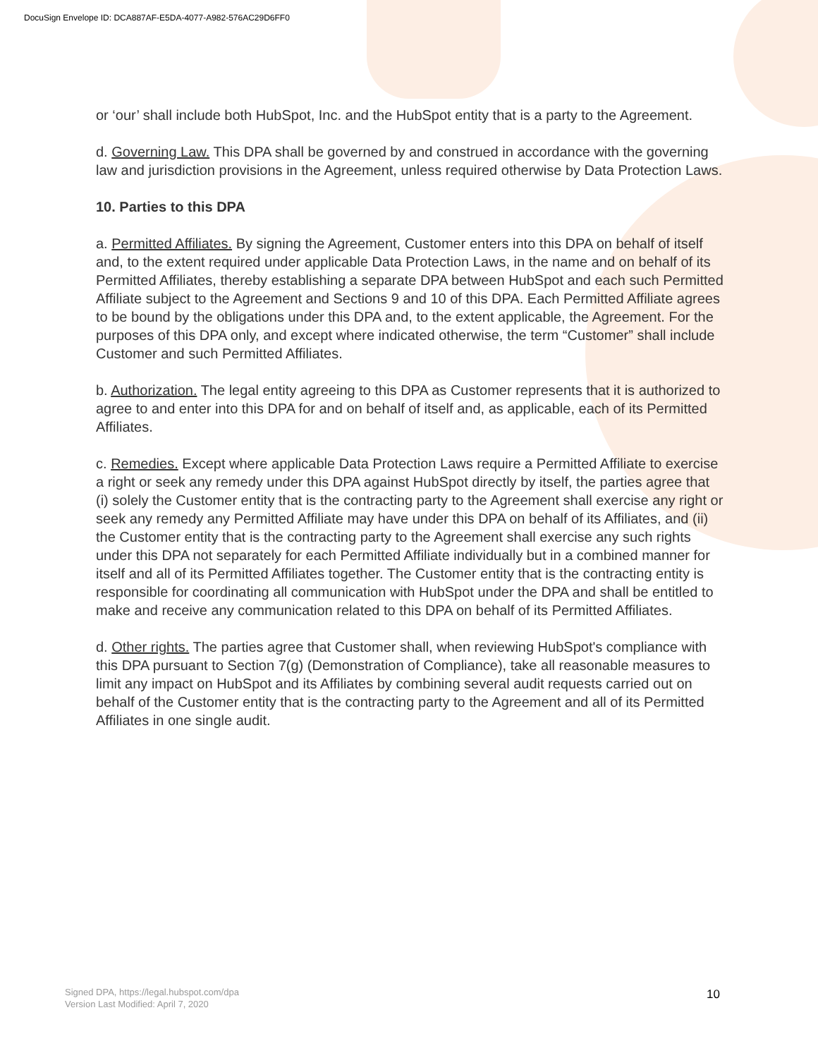DocuSign Envelope ID: DCA887AF-E5DA-4077-A982-576AC29D6FF0
or ‘our’ shall include both HubSpot, Inc. and the HubSpot entity that is a party to the Agreement.
d. Governing Law. This DPA shall be governed by and construed in accordance with the governing law and jurisdiction provisions in the Agreement, unless required otherwise by Data Protection Laws.
10. Parties to this DPA
a. Permitted Affiliates. By signing the Agreement, Customer enters into this DPA on behalf of itself and, to the extent required under applicable Data Protection Laws, in the name and on behalf of its Permitted Affiliates, thereby establishing a separate DPA between HubSpot and each such Permitted Affiliate subject to the Agreement and Sections 9 and 10 of this DPA. Each Permitted Affiliate agrees to be bound by the obligations under this DPA and, to the extent applicable, the Agreement. For the purposes of this DPA only, and except where indicated otherwise, the term “Customer” shall include Customer and such Permitted Affiliates.
b. Authorization. The legal entity agreeing to this DPA as Customer represents that it is authorized to agree to and enter into this DPA for and on behalf of itself and, as applicable, each of its Permitted Affiliates.
c. Remedies. Except where applicable Data Protection Laws require a Permitted Affiliate to exercise a right or seek any remedy under this DPA against HubSpot directly by itself, the parties agree that (i) solely the Customer entity that is the contracting party to the Agreement shall exercise any right or seek any remedy any Permitted Affiliate may have under this DPA on behalf of its Affiliates, and (ii) the Customer entity that is the contracting party to the Agreement shall exercise any such rights under this DPA not separately for each Permitted Affiliate individually but in a combined manner for itself and all of its Permitted Affiliates together. The Customer entity that is the contracting entity is responsible for coordinating all communication with HubSpot under the DPA and shall be entitled to make and receive any communication related to this DPA on behalf of its Permitted Affiliates.
d. Other rights. The parties agree that Customer shall, when reviewing HubSpot's compliance with this DPA pursuant to Section 7(g) (Demonstration of Compliance), take all reasonable measures to limit any impact on HubSpot and its Affiliates by combining several audit requests carried out on behalf of the Customer entity that is the contracting party to the Agreement and all of its Permitted Affiliates in one single audit.
Signed DPA, https://legal.hubspot.com/dpa
Version Last Modified: April 7, 2020
10